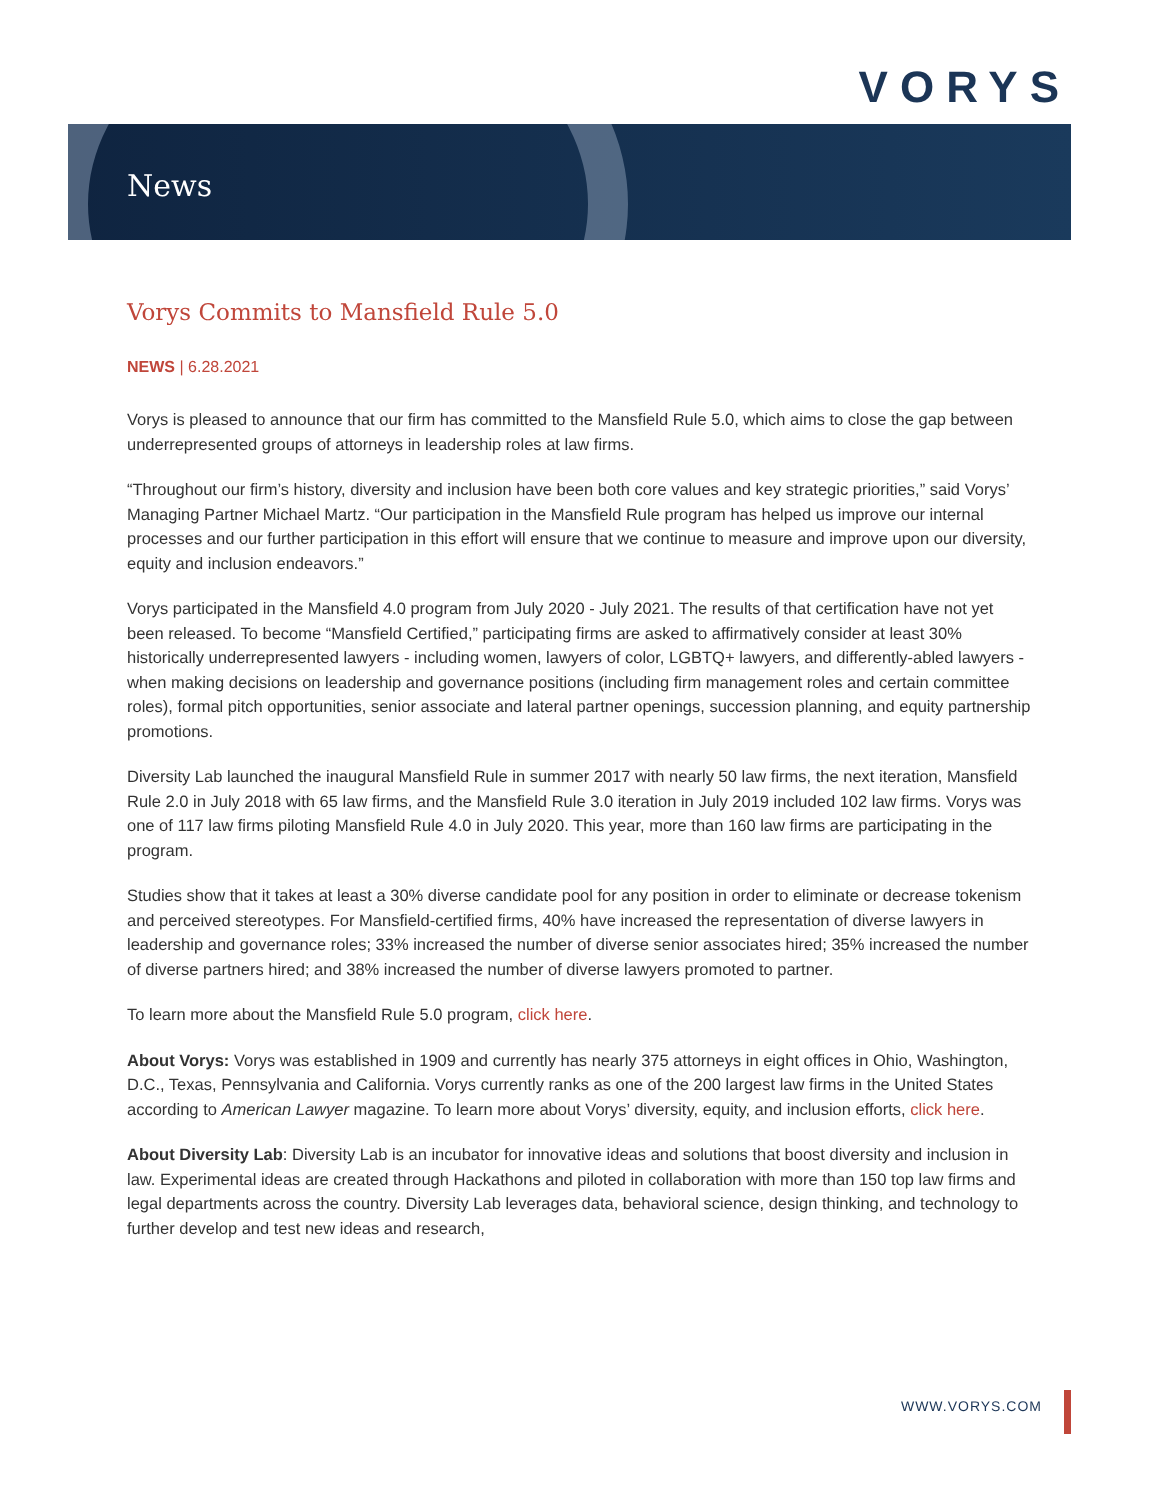VORYS
News
Vorys Commits to Mansfield Rule 5.0
NEWS | 6.28.2021
Vorys is pleased to announce that our firm has committed to the Mansfield Rule 5.0, which aims to close the gap between underrepresented groups of attorneys in leadership roles at law firms.
“Throughout our firm’s history, diversity and inclusion have been both core values and key strategic priorities,” said Vorys’ Managing Partner Michael Martz. “Our participation in the Mansfield Rule program has helped us improve our internal processes and our further participation in this effort will ensure that we continue to measure and improve upon our diversity, equity and inclusion endeavors.”
Vorys participated in the Mansfield 4.0 program from July 2020 - July 2021. The results of that certification have not yet been released. To become “Mansfield Certified,” participating firms are asked to affirmatively consider at least 30% historically underrepresented lawyers - including women, lawyers of color, LGBTQ+ lawyers, and differently-abled lawyers - when making decisions on leadership and governance positions (including firm management roles and certain committee roles), formal pitch opportunities, senior associate and lateral partner openings, succession planning, and equity partnership promotions.
Diversity Lab launched the inaugural Mansfield Rule in summer 2017 with nearly 50 law firms, the next iteration, Mansfield Rule 2.0 in July 2018 with 65 law firms, and the Mansfield Rule 3.0 iteration in July 2019 included 102 law firms. Vorys was one of 117 law firms piloting Mansfield Rule 4.0 in July 2020. This year, more than 160 law firms are participating in the program.
Studies show that it takes at least a 30% diverse candidate pool for any position in order to eliminate or decrease tokenism and perceived stereotypes. For Mansfield-certified firms, 40% have increased the representation of diverse lawyers in leadership and governance roles; 33% increased the number of diverse senior associates hired; 35% increased the number of diverse partners hired; and 38% increased the number of diverse lawyers promoted to partner.
To learn more about the Mansfield Rule 5.0 program, click here.
About Vorys: Vorys was established in 1909 and currently has nearly 375 attorneys in eight offices in Ohio, Washington, D.C., Texas, Pennsylvania and California. Vorys currently ranks as one of the 200 largest law firms in the United States according to American Lawyer magazine. To learn more about Vorys’ diversity, equity, and inclusion efforts, click here.
About Diversity Lab: Diversity Lab is an incubator for innovative ideas and solutions that boost diversity and inclusion in law. Experimental ideas are created through Hackathons and piloted in collaboration with more than 150 top law firms and legal departments across the country. Diversity Lab leverages data, behavioral science, design thinking, and technology to further develop and test new ideas and research,
WWW.VORYS.COM